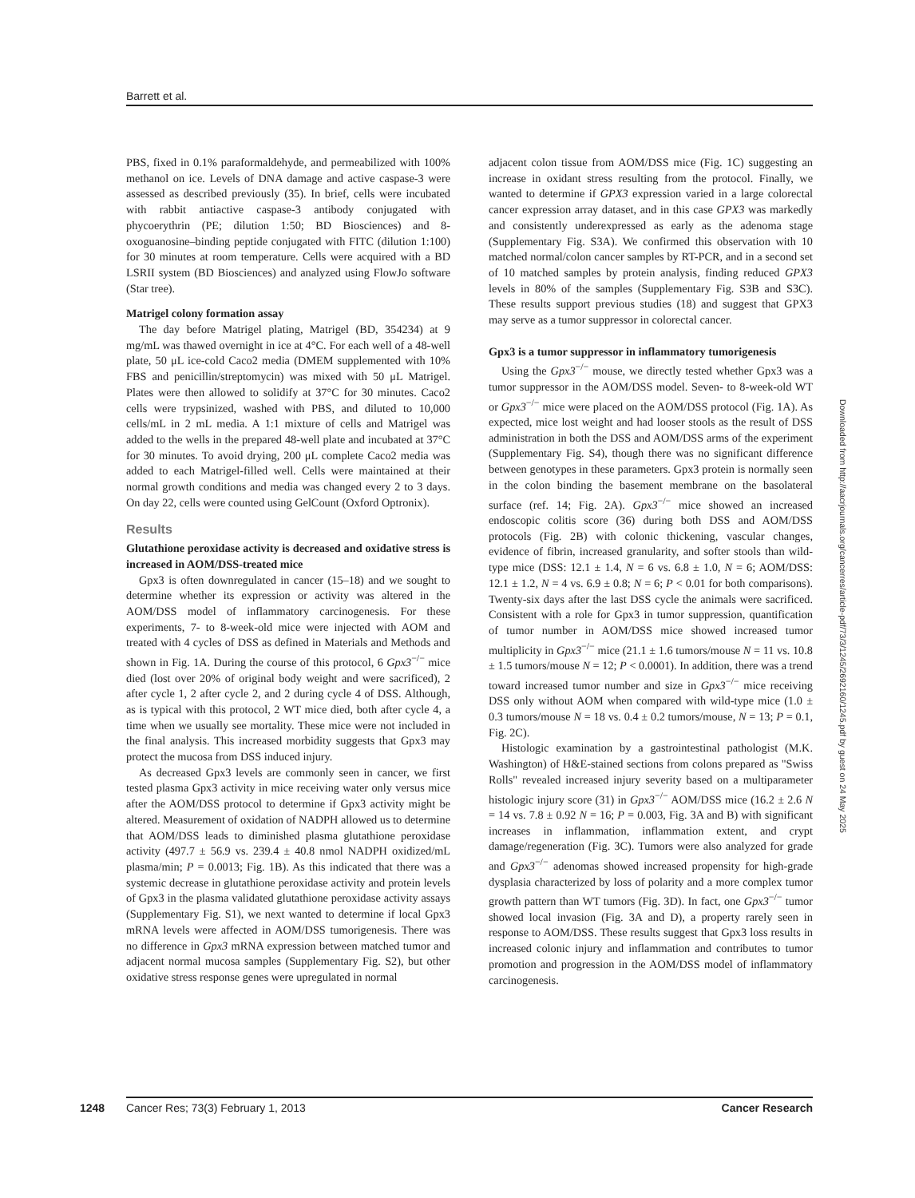Barrett et al.
PBS, fixed in 0.1% paraformaldehyde, and permeabilized with 100% methanol on ice. Levels of DNA damage and active caspase-3 were assessed as described previously (35). In brief, cells were incubated with rabbit antiactive caspase-3 antibody conjugated with phycoerythrin (PE; dilution 1:50; BD Biosciences) and 8-oxoguanosine–binding peptide conjugated with FITC (dilution 1:100) for 30 minutes at room temperature. Cells were acquired with a BD LSRII system (BD Biosciences) and analyzed using FlowJo software (Star tree).
Matrigel colony formation assay
The day before Matrigel plating, Matrigel (BD, 354234) at 9 mg/mL was thawed overnight in ice at 4°C. For each well of a 48-well plate, 50 μL ice-cold Caco2 media (DMEM supplemented with 10% FBS and penicillin/streptomycin) was mixed with 50 μL Matrigel. Plates were then allowed to solidify at 37°C for 30 minutes. Caco2 cells were trypsinized, washed with PBS, and diluted to 10,000 cells/mL in 2 mL media. A 1:1 mixture of cells and Matrigel was added to the wells in the prepared 48-well plate and incubated at 37°C for 30 minutes. To avoid drying, 200 μL complete Caco2 media was added to each Matrigel-filled well. Cells were maintained at their normal growth conditions and media was changed every 2 to 3 days. On day 22, cells were counted using GelCount (Oxford Optronix).
Results
Glutathione peroxidase activity is decreased and oxidative stress is increased in AOM/DSS-treated mice
Gpx3 is often downregulated in cancer (15–18) and we sought to determine whether its expression or activity was altered in the AOM/DSS model of inflammatory carcinogenesis. For these experiments, 7- to 8-week-old mice were injected with AOM and treated with 4 cycles of DSS as defined in Materials and Methods and shown in Fig. 1A. During the course of this protocol, 6 Gpx3<sup>−/−</sup> mice died (lost over 20% of original body weight and were sacrificed), 2 after cycle 1, 2 after cycle 2, and 2 during cycle 4 of DSS. Although, as is typical with this protocol, 2 WT mice died, both after cycle 4, a time when we usually see mortality. These mice were not included in the final analysis. This increased morbidity suggests that Gpx3 may protect the mucosa from DSS induced injury.
As decreased Gpx3 levels are commonly seen in cancer, we first tested plasma Gpx3 activity in mice receiving water only versus mice after the AOM/DSS protocol to determine if Gpx3 activity might be altered. Measurement of oxidation of NADPH allowed us to determine that AOM/DSS leads to diminished plasma glutathione peroxidase activity (497.7 ± 56.9 vs. 239.4 ± 40.8 nmol NADPH oxidized/mL plasma/min; P = 0.0013; Fig. 1B). As this indicated that there was a systemic decrease in glutathione peroxidase activity and protein levels of Gpx3 in the plasma validated glutathione peroxidase activity assays (Supplementary Fig. S1), we next wanted to determine if local Gpx3 mRNA levels were affected in AOM/DSS tumorigenesis. There was no difference in Gpx3 mRNA expression between matched tumor and adjacent normal mucosa samples (Supplementary Fig. S2), but other oxidative stress response genes were upregulated in normal
adjacent colon tissue from AOM/DSS mice (Fig. 1C) suggesting an increase in oxidant stress resulting from the protocol. Finally, we wanted to determine if GPX3 expression varied in a large colorectal cancer expression array dataset, and in this case GPX3 was markedly and consistently underexpressed as early as the adenoma stage (Supplementary Fig. S3A). We confirmed this observation with 10 matched normal/colon cancer samples by RT-PCR, and in a second set of 10 matched samples by protein analysis, finding reduced GPX3 levels in 80% of the samples (Supplementary Fig. S3B and S3C). These results support previous studies (18) and suggest that GPX3 may serve as a tumor suppressor in colorectal cancer.
Gpx3 is a tumor suppressor in inflammatory tumorigenesis
Using the Gpx3<sup>−/−</sup> mouse, we directly tested whether Gpx3 was a tumor suppressor in the AOM/DSS model. Seven- to 8-week-old WT or Gpx3<sup>−/−</sup> mice were placed on the AOM/DSS protocol (Fig. 1A). As expected, mice lost weight and had looser stools as the result of DSS administration in both the DSS and AOM/DSS arms of the experiment (Supplementary Fig. S4), though there was no significant difference between genotypes in these parameters. Gpx3 protein is normally seen in the colon binding the basement membrane on the basolateral surface (ref. 14; Fig. 2A). Gpx3<sup>−/−</sup> mice showed an increased endoscopic colitis score (36) during both DSS and AOM/DSS protocols (Fig. 2B) with colonic thickening, vascular changes, evidence of fibrin, increased granularity, and softer stools than wild-type mice (DSS: 12.1 ± 1.4, N = 6 vs. 6.8 ± 1.0, N = 6; AOM/DSS: 12.1 ± 1.2, N = 4 vs. 6.9 ± 0.8; N = 6; P < 0.01 for both comparisons). Twenty-six days after the last DSS cycle the animals were sacrificed. Consistent with a role for Gpx3 in tumor suppression, quantification of tumor number in AOM/DSS mice showed increased tumor multiplicity in Gpx3<sup>−/−</sup> mice (21.1 ± 1.6 tumors/mouse N = 11 vs. 10.8 ± 1.5 tumors/mouse N = 12; P < 0.0001). In addition, there was a trend toward increased tumor number and size in Gpx3<sup>−/−</sup> mice receiving DSS only without AOM when compared with wild-type mice (1.0 ± 0.3 tumors/mouse N = 18 vs. 0.4 ± 0.2 tumors/mouse, N = 13; P = 0.1, Fig. 2C).
Histologic examination by a gastrointestinal pathologist (M.K. Washington) of H&E-stained sections from colons prepared as "Swiss Rolls" revealed increased injury severity based on a multiparameter histologic injury score (31) in Gpx3<sup>−/−</sup> AOM/DSS mice (16.2 ± 2.6 N = 14 vs. 7.8 ± 0.92 N = 16; P = 0.003, Fig. 3A and B) with significant increases in inflammation, inflammation extent, and crypt damage/regeneration (Fig. 3C). Tumors were also analyzed for grade and Gpx3<sup>−/−</sup> adenomas showed increased propensity for high-grade dysplasia characterized by loss of polarity and a more complex tumor growth pattern than WT tumors (Fig. 3D). In fact, one Gpx3<sup>−/−</sup> tumor showed local invasion (Fig. 3A and D), a property rarely seen in response to AOM/DSS. These results suggest that Gpx3 loss results in increased colonic injury and inflammation and contributes to tumor promotion and progression in the AOM/DSS model of inflammatory carcinogenesis.
Downloaded from http://aacrjournals.org/cancerres/article-pdf/73/3/1245/2692160/1245.pdf by guest on 24 May 2025
1248 Cancer Res; 73(3) February 1, 2013 Cancer Research